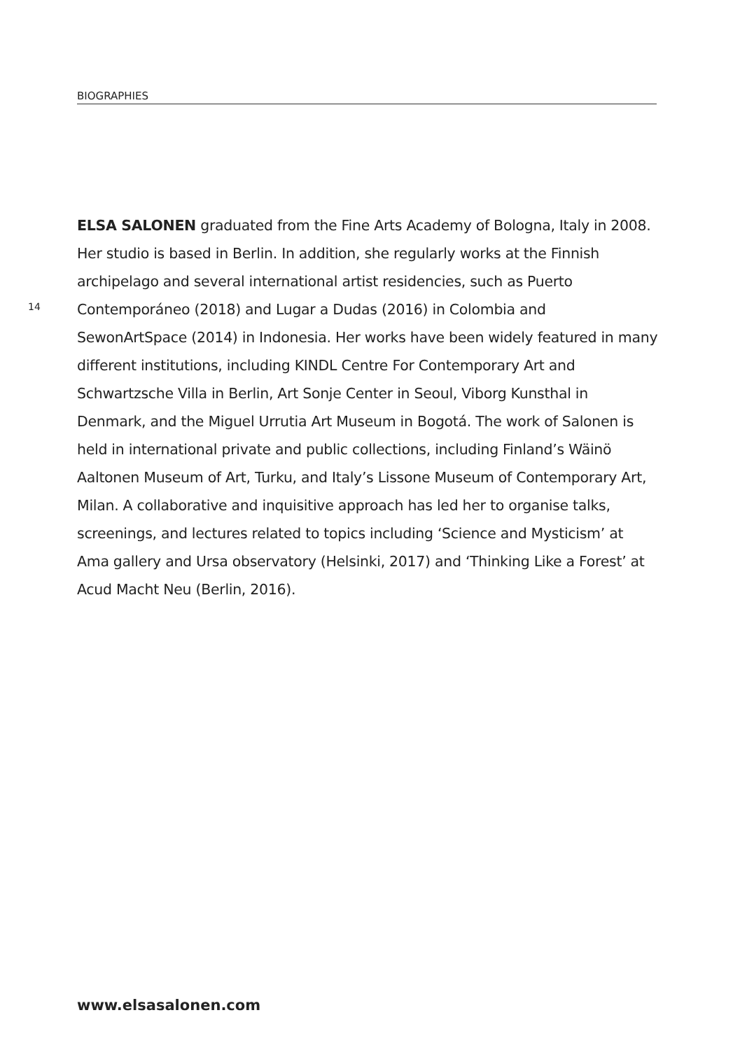BIOGRAPHIES
14
ELSA SALONEN graduated from the Fine Arts Academy of Bologna, Italy in 2008. Her studio is based in Berlin. In addition, she regularly works at the Finnish archipelago and several international artist residencies, such as Puerto Contemporáneo (2018) and Lugar a Dudas (2016) in Colombia and SewonArtSpace (2014) in Indonesia. Her works have been widely featured in many different institutions, including KINDL Centre For Contemporary Art and Schwartzsche Villa in Berlin, Art Sonje Center in Seoul, Viborg Kunsthal in Denmark, and the Miguel Urrutia Art Museum in Bogotá. The work of Salonen is held in international private and public collections, including Finland’s Wäinö Aaltonen Museum of Art, Turku, and Italy’s Lissone Museum of Contemporary Art, Milan. A collaborative and inquisitive approach has led her to organise talks, screenings, and lectures related to topics including ‘Science and Mysticism’ at Ama gallery and Ursa observatory (Helsinki, 2017) and ‘Thinking Like a Forest’ at Acud Macht Neu (Berlin, 2016).
www.elsasalonen.com